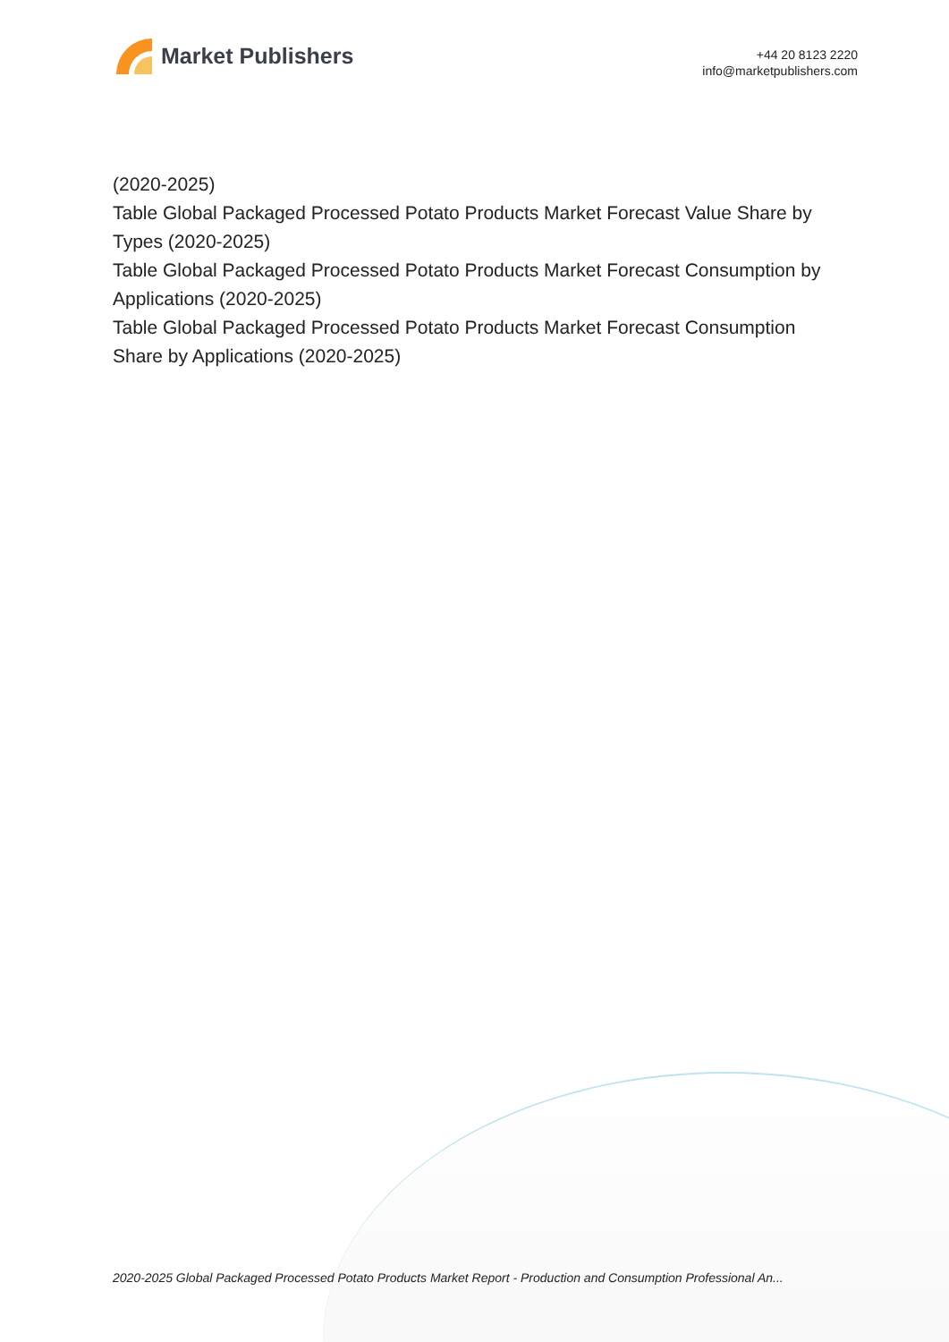Market Publishers
+44 20 8123 2220
info@marketpublishers.com
(2020-2025)
Table Global Packaged Processed Potato Products Market Forecast Value Share by Types (2020-2025)
Table Global Packaged Processed Potato Products Market Forecast Consumption by Applications (2020-2025)
Table Global Packaged Processed Potato Products Market Forecast Consumption Share by Applications (2020-2025)
2020-2025 Global Packaged Processed Potato Products Market Report - Production and Consumption Professional An...